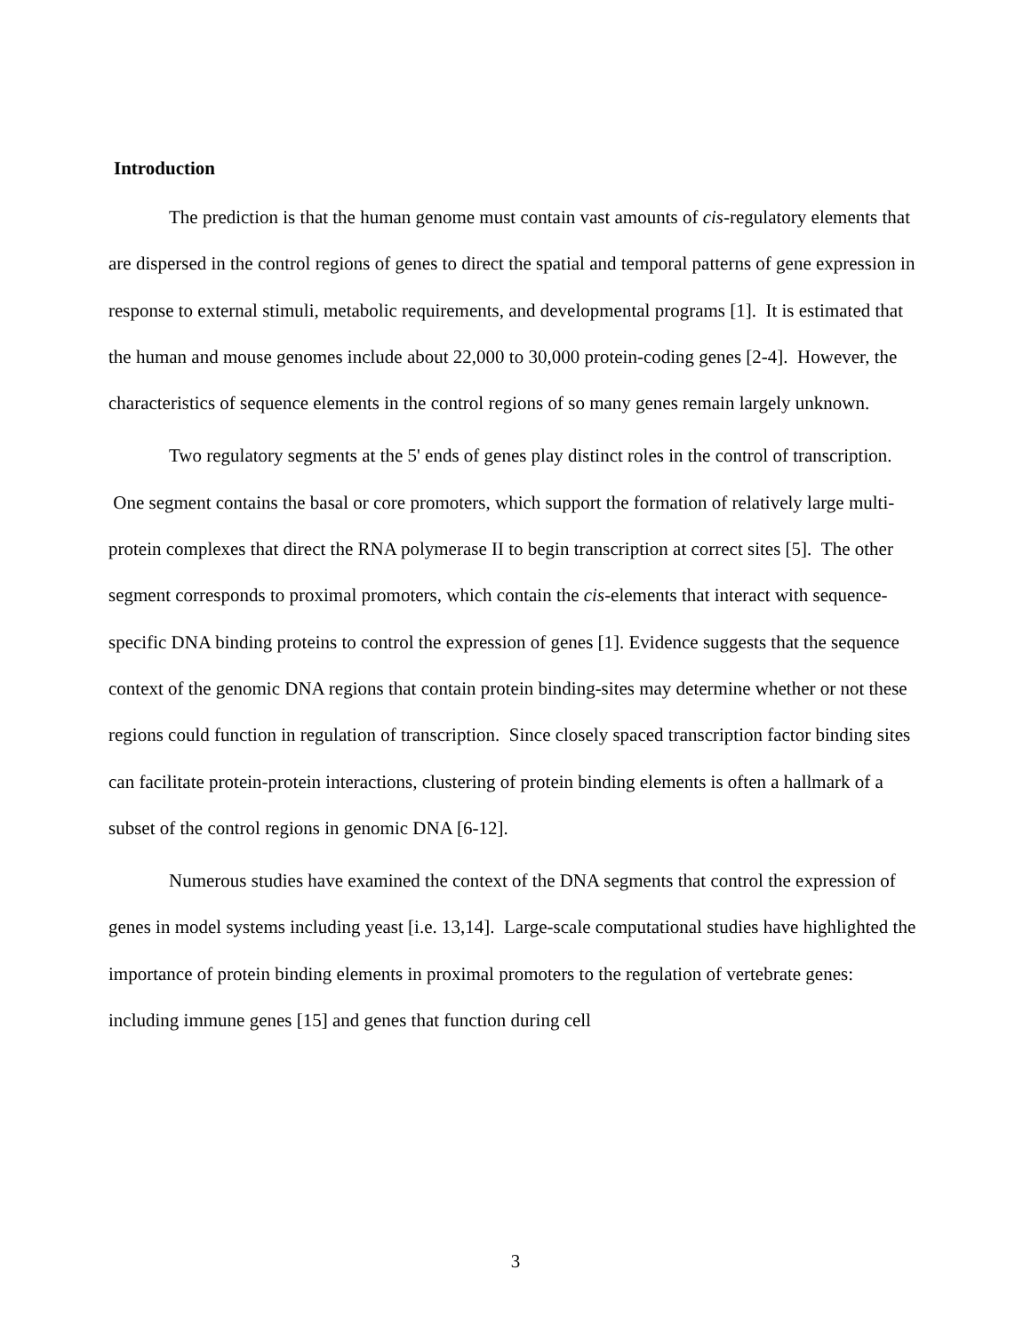Introduction
The prediction is that the human genome must contain vast amounts of cis-regulatory elements that are dispersed in the control regions of genes to direct the spatial and temporal patterns of gene expression in response to external stimuli, metabolic requirements, and developmental programs [1]. It is estimated that the human and mouse genomes include about 22,000 to 30,000 protein-coding genes [2-4]. However, the characteristics of sequence elements in the control regions of so many genes remain largely unknown.
Two regulatory segments at the 5' ends of genes play distinct roles in the control of transcription. One segment contains the basal or core promoters, which support the formation of relatively large multi-protein complexes that direct the RNA polymerase II to begin transcription at correct sites [5]. The other segment corresponds to proximal promoters, which contain the cis-elements that interact with sequence-specific DNA binding proteins to control the expression of genes [1]. Evidence suggests that the sequence context of the genomic DNA regions that contain protein binding-sites may determine whether or not these regions could function in regulation of transcription. Since closely spaced transcription factor binding sites can facilitate protein-protein interactions, clustering of protein binding elements is often a hallmark of a subset of the control regions in genomic DNA [6-12].
Numerous studies have examined the context of the DNA segments that control the expression of genes in model systems including yeast [i.e. 13,14]. Large-scale computational studies have highlighted the importance of protein binding elements in proximal promoters to the regulation of vertebrate genes: including immune genes [15] and genes that function during cell
3